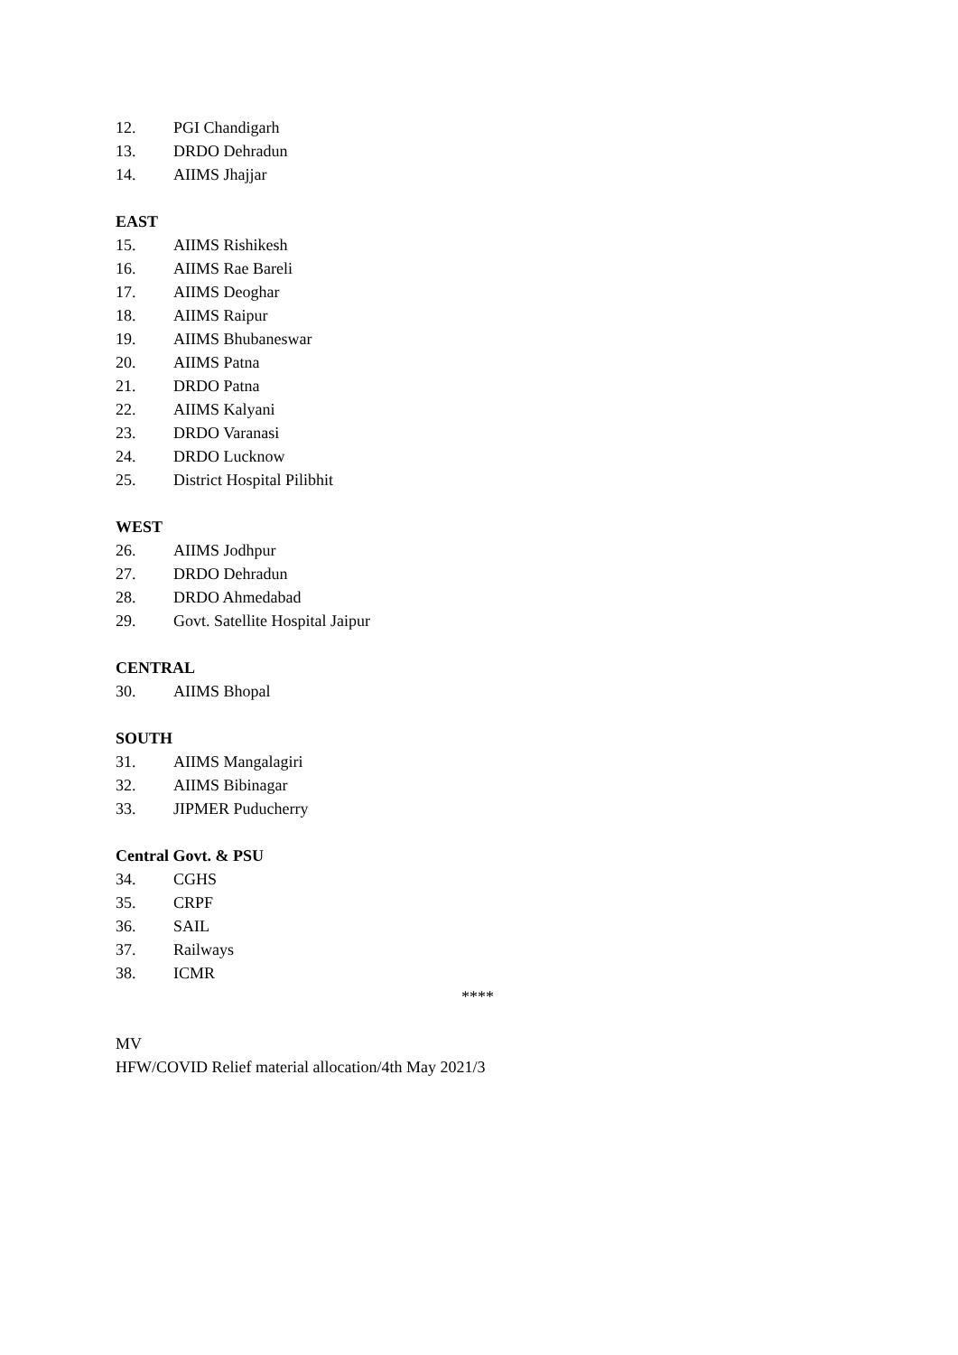12. PGI Chandigarh
13. DRDO Dehradun
14. AIIMS Jhajjar
EAST
15. AIIMS Rishikesh
16. AIIMS Rae Bareli
17. AIIMS Deoghar
18. AIIMS Raipur
19. AIIMS Bhubaneswar
20. AIIMS Patna
21. DRDO Patna
22. AIIMS Kalyani
23. DRDO Varanasi
24. DRDO Lucknow
25. District Hospital Pilibhit
WEST
26. AIIMS Jodhpur
27. DRDO Dehradun
28. DRDO Ahmedabad
29. Govt. Satellite Hospital Jaipur
CENTRAL
30. AIIMS Bhopal
SOUTH
31. AIIMS Mangalagiri
32. AIIMS Bibinagar
33. JIPMER Puducherry
Central Govt. & PSU
34. CGHS
35. CRPF
36. SAIL
37. Railways
38. ICMR
****
MV
HFW/COVID Relief material allocation/4th May 2021/3